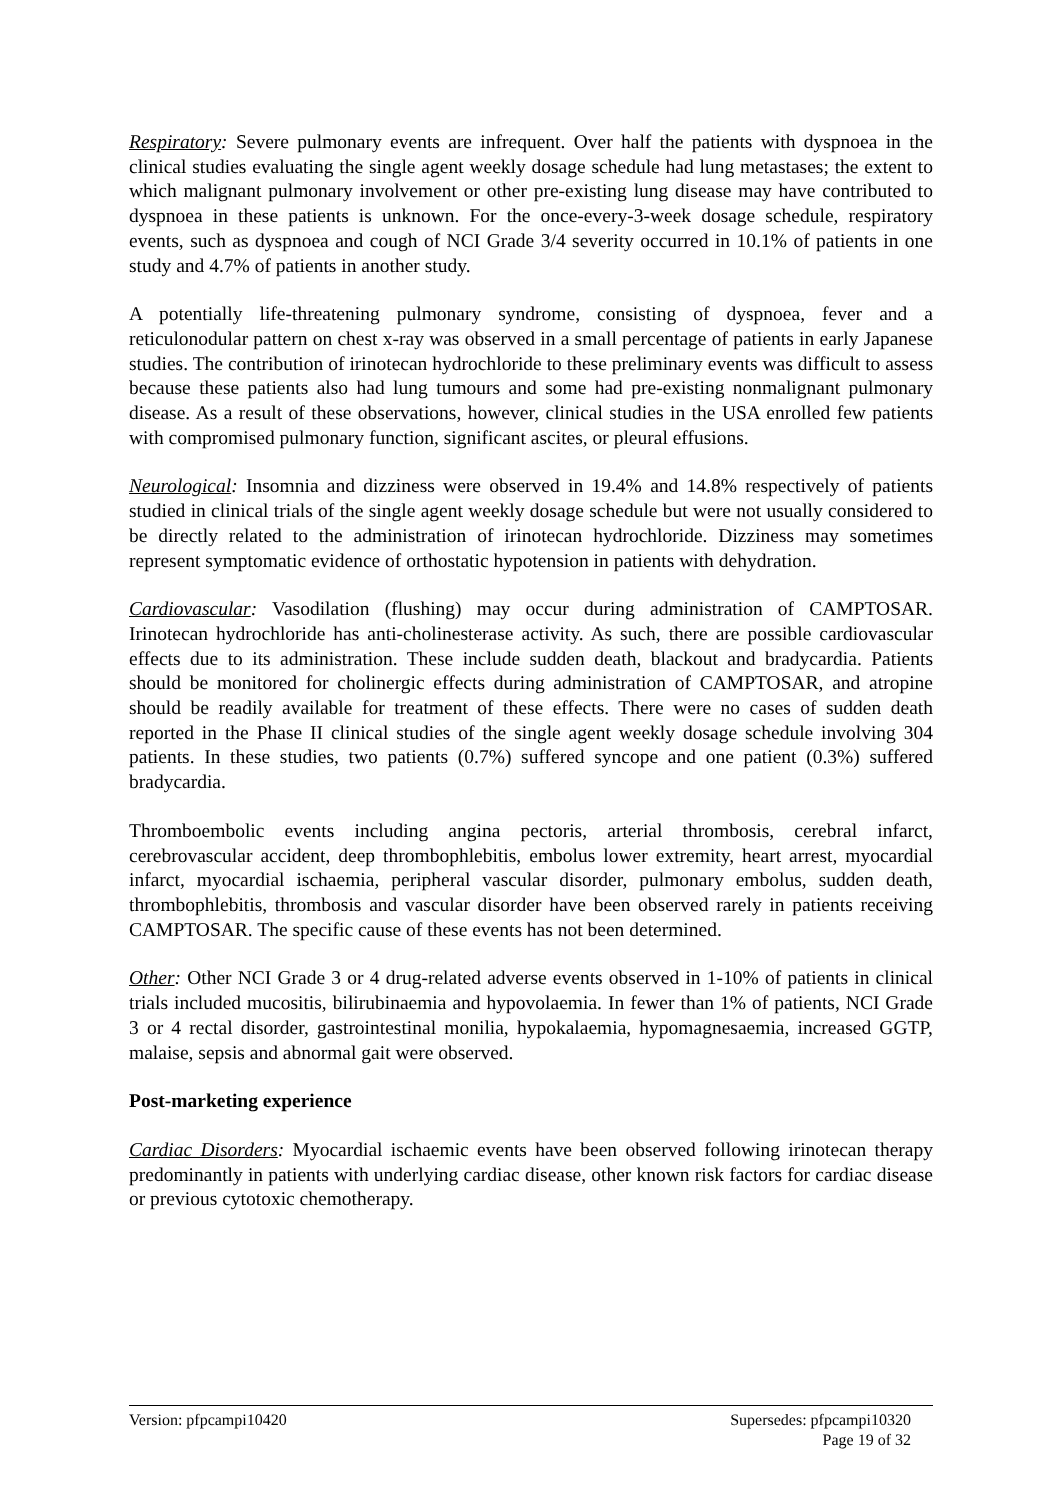Respiratory: Severe pulmonary events are infrequent. Over half the patients with dyspnoea in the clinical studies evaluating the single agent weekly dosage schedule had lung metastases; the extent to which malignant pulmonary involvement or other pre-existing lung disease may have contributed to dyspnoea in these patients is unknown. For the once-every-3-week dosage schedule, respiratory events, such as dyspnoea and cough of NCI Grade 3/4 severity occurred in 10.1% of patients in one study and 4.7% of patients in another study.
A potentially life-threatening pulmonary syndrome, consisting of dyspnoea, fever and a reticulonodular pattern on chest x-ray was observed in a small percentage of patients in early Japanese studies. The contribution of irinotecan hydrochloride to these preliminary events was difficult to assess because these patients also had lung tumours and some had pre-existing nonmalignant pulmonary disease. As a result of these observations, however, clinical studies in the USA enrolled few patients with compromised pulmonary function, significant ascites, or pleural effusions.
Neurological: Insomnia and dizziness were observed in 19.4% and 14.8% respectively of patients studied in clinical trials of the single agent weekly dosage schedule but were not usually considered to be directly related to the administration of irinotecan hydrochloride. Dizziness may sometimes represent symptomatic evidence of orthostatic hypotension in patients with dehydration.
Cardiovascular: Vasodilation (flushing) may occur during administration of CAMPTOSAR. Irinotecan hydrochloride has anti-cholinesterase activity. As such, there are possible cardiovascular effects due to its administration. These include sudden death, blackout and bradycardia. Patients should be monitored for cholinergic effects during administration of CAMPTOSAR, and atropine should be readily available for treatment of these effects. There were no cases of sudden death reported in the Phase II clinical studies of the single agent weekly dosage schedule involving 304 patients. In these studies, two patients (0.7%) suffered syncope and one patient (0.3%) suffered bradycardia.
Thromboembolic events including angina pectoris, arterial thrombosis, cerebral infarct, cerebrovascular accident, deep thrombophlebitis, embolus lower extremity, heart arrest, myocardial infarct, myocardial ischaemia, peripheral vascular disorder, pulmonary embolus, sudden death, thrombophlebitis, thrombosis and vascular disorder have been observed rarely in patients receiving CAMPTOSAR. The specific cause of these events has not been determined.
Other: Other NCI Grade 3 or 4 drug-related adverse events observed in 1-10% of patients in clinical trials included mucositis, bilirubinaemia and hypovolaemia. In fewer than 1% of patients, NCI Grade 3 or 4 rectal disorder, gastrointestinal monilia, hypokalaemia, hypomagnesaemia, increased GGTP, malaise, sepsis and abnormal gait were observed.
Post-marketing experience
Cardiac Disorders: Myocardial ischaemic events have been observed following irinotecan therapy predominantly in patients with underlying cardiac disease, other known risk factors for cardiac disease or previous cytotoxic chemotherapy.
Version: pfpcampi10420 Supersedes: pfpcampi10320
Page 19 of 32